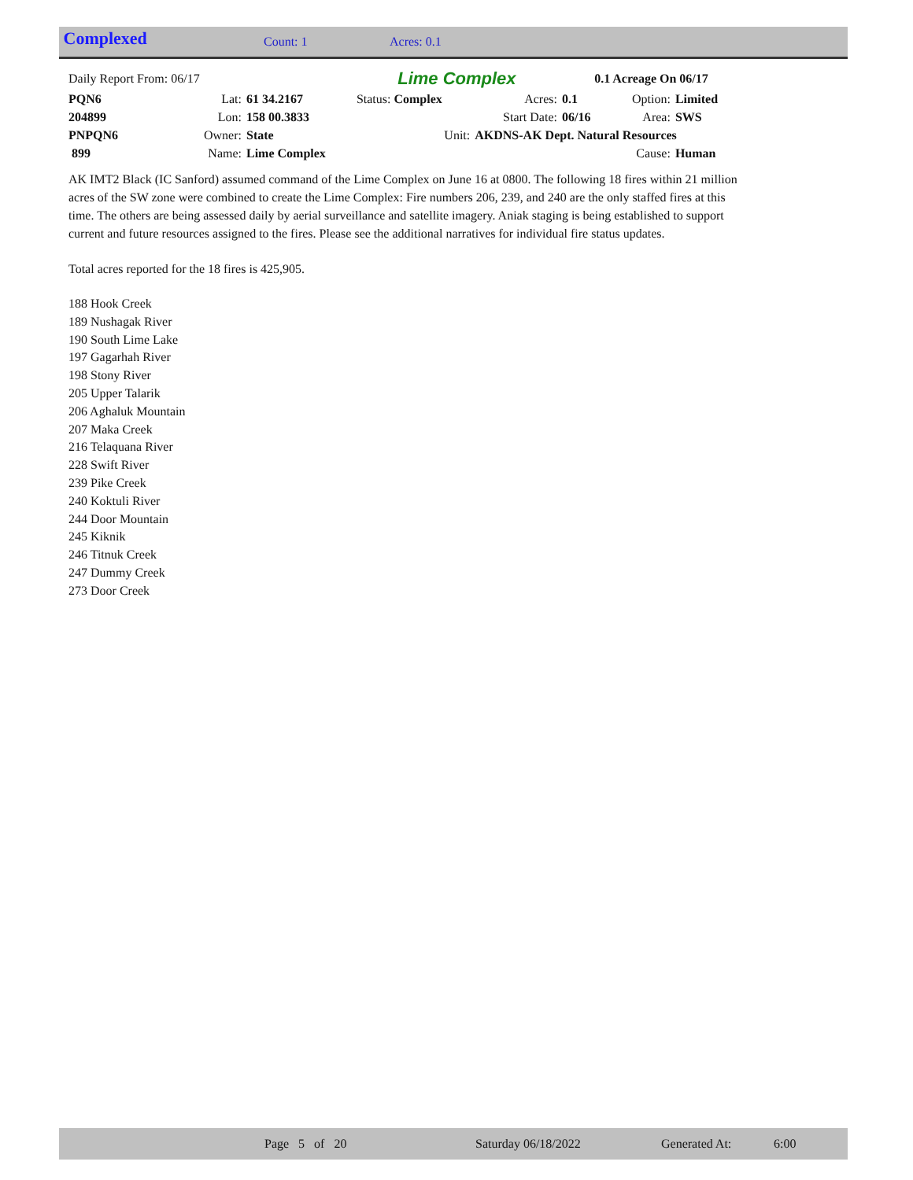Complexed
Count: 1 Acres: 0.1
| Daily Report From: 06/17 | | | Lime Complex | | 0.1 Acreage On 06/17 | | |
| PQN6 | Lat: | 61 34.2167 | Status: Complex | Acres: | 0.1 | Option: | Limited |
| 204899 | Lon: | 158 00.3833 | | Start Date: | 06/16 | Area: | SWS |
| PNPQN6 | Owner: | State | Unit: | AKDNS-AK Dept. Natural Resources | | | |
| 899 | Name: | Lime Complex | | | | Cause: | Human |
AK IMT2 Black (IC Sanford) assumed command of the Lime Complex on June 16 at 0800. The following 18 fires within 21 million acres of the SW zone were combined to create the Lime Complex: Fire numbers 206, 239, and 240 are the only staffed fires at this time. The others are being assessed daily by aerial surveillance and satellite imagery. Aniak staging is being established to support current and future resources assigned to the fires. Please see the additional narratives for individual fire status updates.
Total acres reported for the 18 fires is 425,905.
188 Hook Creek
189 Nushagak River
190 South Lime Lake
197 Gagarhah River
198 Stony River
205 Upper Talarik
206 Aghaluk Mountain
207 Maka Creek
216 Telaquana River
228 Swift River
239 Pike Creek
240 Koktuli River
244 Door Mountain
245 Kiknik
246 Titnuk Creek
247 Dummy Creek
273 Door Creek
Page 5 of 20 Saturday 06/18/2022 Generated At: 6:00